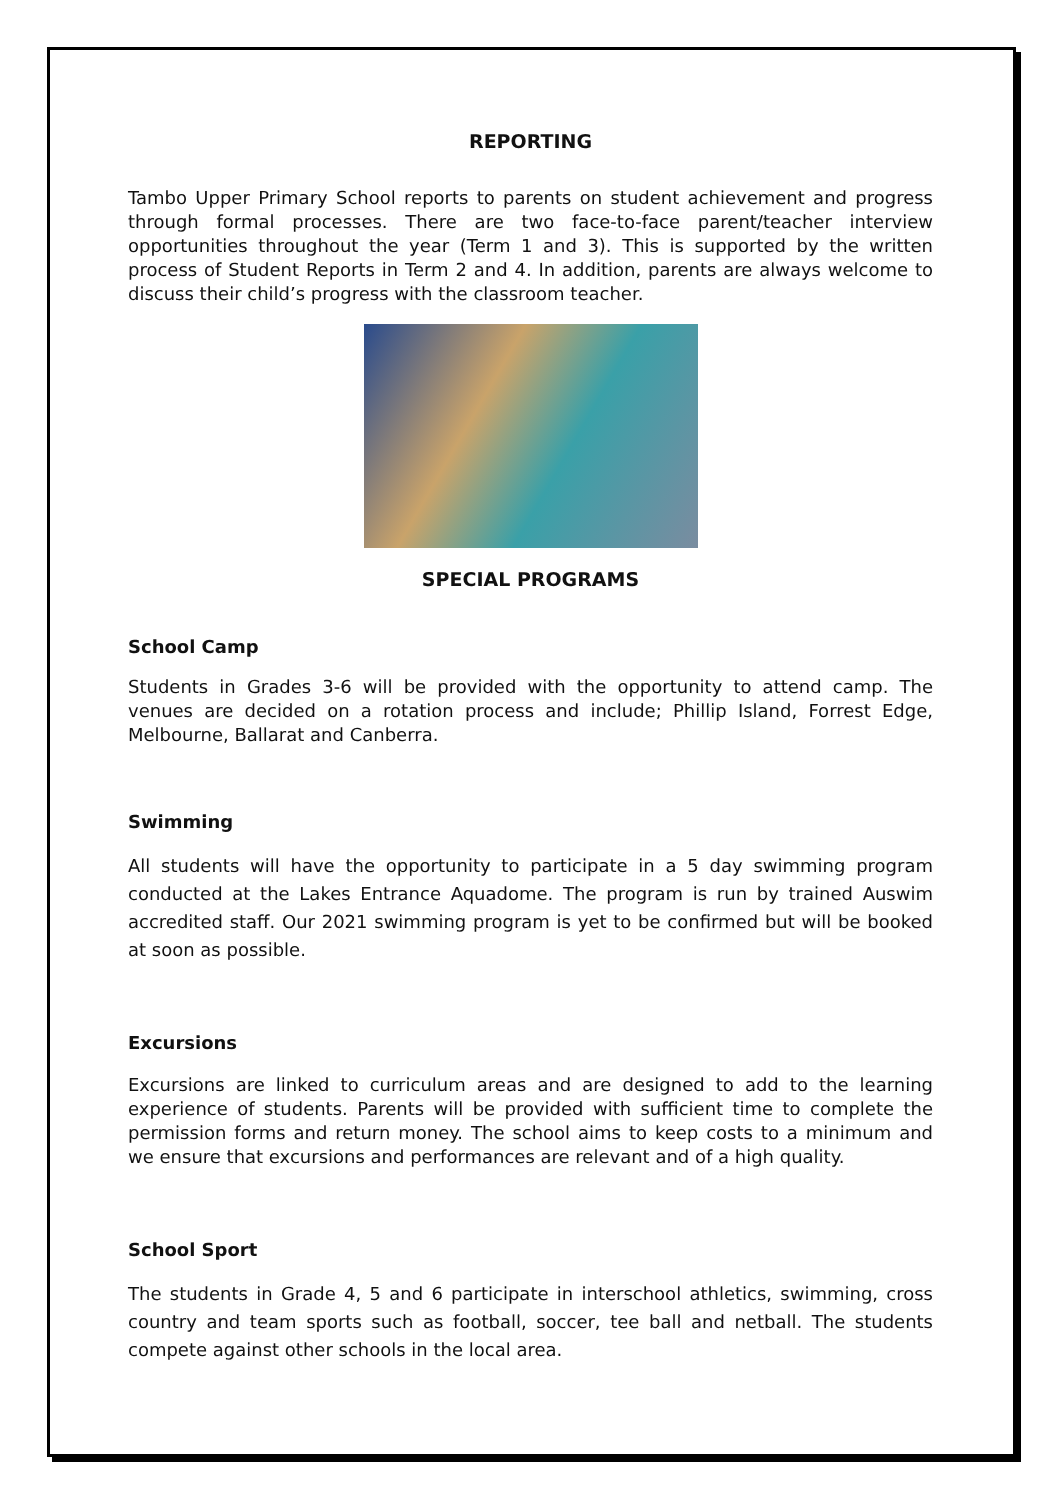REPORTING
Tambo Upper Primary School reports to parents on student achievement and progress through formal processes. There are two face-to-face parent/teacher interview opportunities throughout the year (Term 1 and 3). This is supported by the written process of Student Reports in Term 2 and 4. In addition, parents are always welcome to discuss their child’s progress with the classroom teacher.
SPECIAL PROGRAMS
School Camp
Students in Grades 3-6 will be provided with the opportunity to attend camp. The venues are decided on a rotation process and include; Phillip Island, Forrest Edge, Melbourne, Ballarat and Canberra.
Swimming
All students will have the opportunity to participate in a 5 day swimming program conducted at the Lakes Entrance Aquadome. The program is run by trained Auswim accredited staff. Our 2021 swimming program is yet to be confirmed but will be booked at soon as possible.
Excursions
Excursions are linked to curriculum areas and are designed to add to the learning experience of students. Parents will be provided with sufficient time to complete the permission forms and return money. The school aims to keep costs to a minimum and we ensure that excursions and performances are relevant and of a high quality.
School Sport
The students in Grade 4, 5 and 6 participate in interschool athletics, swimming, cross country and team sports such as football, soccer, tee ball and netball. The students compete against other schools in the local area.